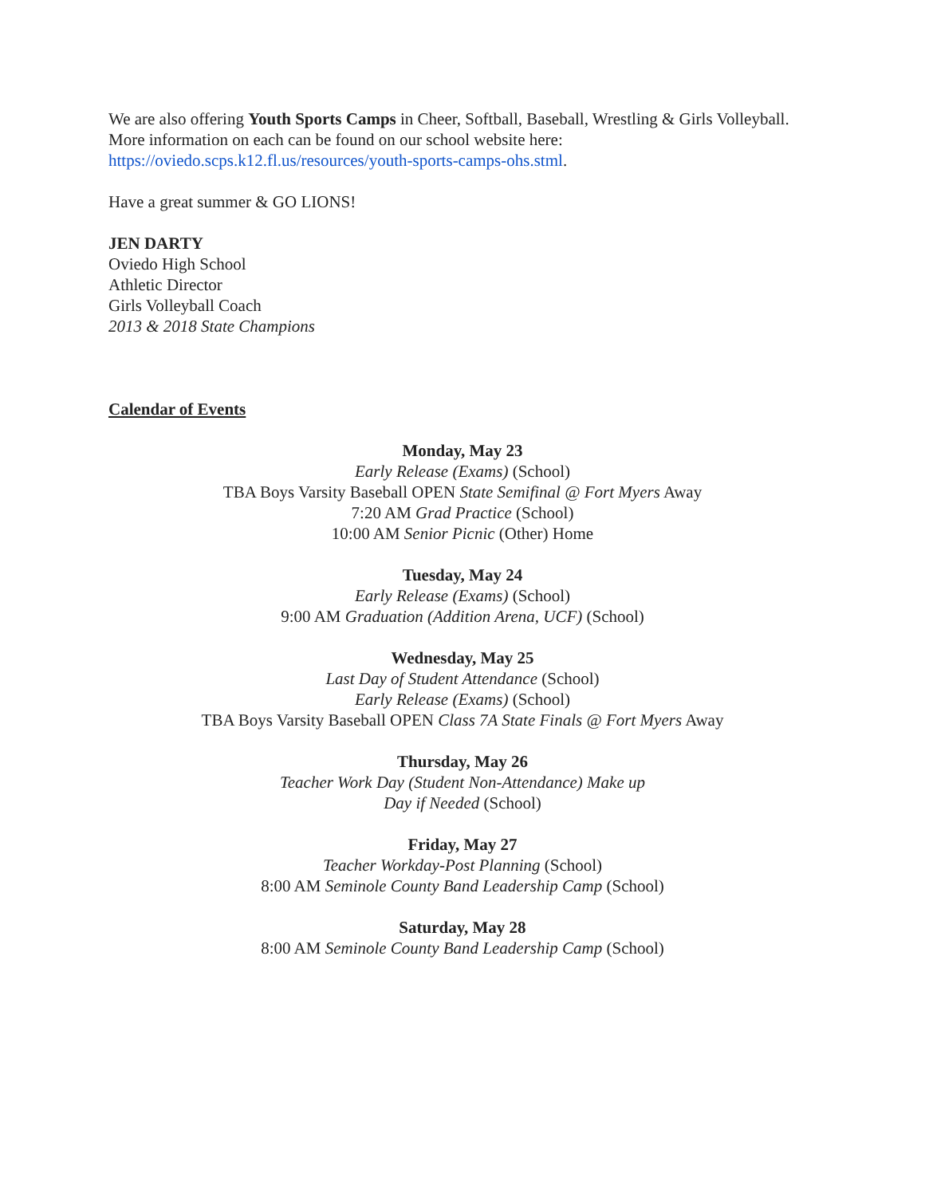We are also offering Youth Sports Camps in Cheer, Softball, Baseball, Wrestling & Girls Volleyball. More information on each can be found on our school website here: https://oviedo.scps.k12.fl.us/resources/youth-sports-camps-ohs.stml.
Have a great summer & GO LIONS!
JEN DARTY
Oviedo High School
Athletic Director
Girls Volleyball Coach
2013 & 2018 State Champions
Calendar of Events
Monday, May 23
Early Release (Exams) (School)
TBA Boys Varsity Baseball OPEN State Semifinal @ Fort Myers Away
7:20 AM Grad Practice (School)
10:00 AM Senior Picnic (Other) Home
Tuesday, May 24
Early Release (Exams) (School)
9:00 AM Graduation (Addition Arena, UCF) (School)
Wednesday, May 25
Last Day of Student Attendance (School)
Early Release (Exams) (School)
TBA Boys Varsity Baseball OPEN Class 7A State Finals @ Fort Myers Away
Thursday, May 26
Teacher Work Day (Student Non-Attendance) Make up
Day if Needed (School)
Friday, May 27
Teacher Workday-Post Planning (School)
8:00 AM Seminole County Band Leadership Camp (School)
Saturday, May 28
8:00 AM Seminole County Band Leadership Camp (School)